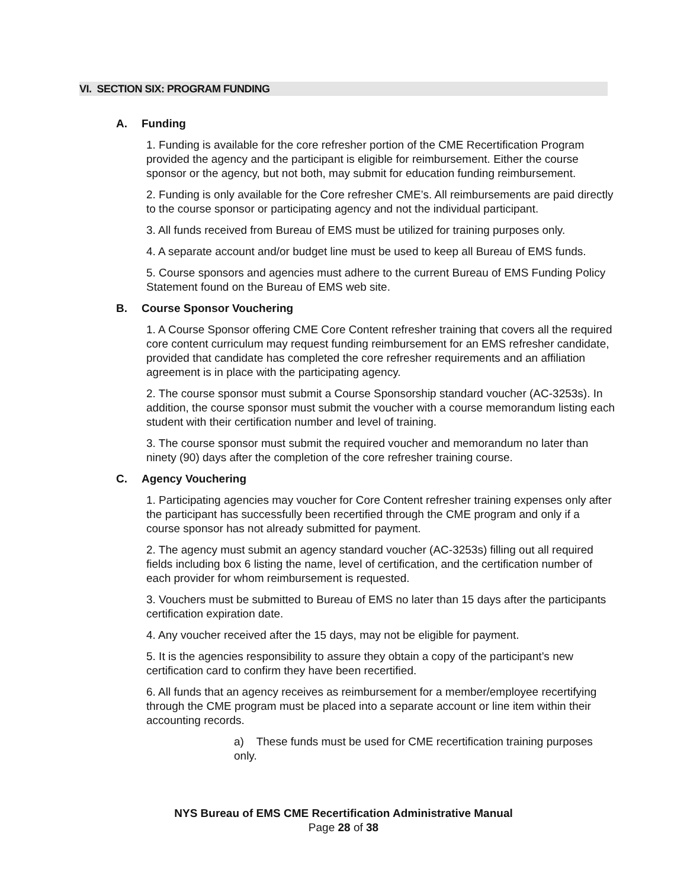VI. SECTION SIX: PROGRAM FUNDING
A. Funding
1. Funding is available for the core refresher portion of the CME Recertification Program provided the agency and the participant is eligible for reimbursement. Either the course sponsor or the agency, but not both, may submit for education funding reimbursement.
2. Funding is only available for the Core refresher CME’s. All reimbursements are paid directly to the course sponsor or participating agency and not the individual participant.
3. All funds received from Bureau of EMS must be utilized for training purposes only.
4. A separate account and/or budget line must be used to keep all Bureau of EMS funds.
5. Course sponsors and agencies must adhere to the current Bureau of EMS Funding Policy Statement found on the Bureau of EMS web site.
B. Course Sponsor Vouchering
1. A Course Sponsor offering CME Core Content refresher training that covers all the required core content curriculum may request funding reimbursement for an EMS refresher candidate, provided that candidate has completed the core refresher requirements and an affiliation agreement is in place with the participating agency.
2. The course sponsor must submit a Course Sponsorship standard voucher (AC-3253s). In addition, the course sponsor must submit the voucher with a course memorandum listing each student with their certification number and level of training.
3. The course sponsor must submit the required voucher and memorandum no later than ninety (90) days after the completion of the core refresher training course.
C. Agency Vouchering
1. Participating agencies may voucher for Core Content refresher training expenses only after the participant has successfully been recertified through the CME program and only if a course sponsor has not already submitted for payment.
2. The agency must submit an agency standard voucher (AC-3253s) filling out all required fields including box 6 listing the name, level of certification, and the certification number of each provider for whom reimbursement is requested.
3. Vouchers must be submitted to Bureau of EMS no later than 15 days after the participants certification expiration date.
4. Any voucher received after the 15 days, may not be eligible for payment.
5. It is the agencies responsibility to assure they obtain a copy of the participant’s new certification card to confirm they have been recertified.
6. All funds that an agency receives as reimbursement for a member/employee recertifying through the CME program must be placed into a separate account or line item within their accounting records.
a) These funds must be used for CME recertification training purposes only.
NYS Bureau of EMS CME Recertification Administrative Manual
Page 28 of 38